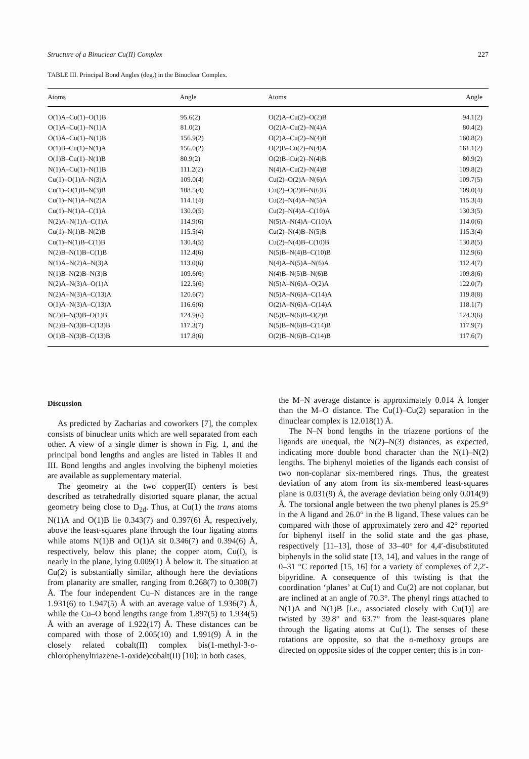Structure of a Binuclear Cu(II) Complex 227
TABLE III. Principal Bond Angles (deg.) in the Binuclear Complex.
| Atoms | Angle | Atoms | Angle |
| --- | --- | --- | --- |
| O(1)A–Cu(1)–O(1)B | 95.6(2) | O(2)A–Cu(2)–O(2)B | 94.1(2) |
| O(1)A–Cu(1)–N(1)A | 81.0(2) | O(2)A–Cu(2)–N(4)A | 80.4(2) |
| O(1)A–Cu(1)–N(1)B | 156.9(2) | O(2)A–Cu(2)–N(4)B | 160.8(2) |
| O(1)B–Cu(1)–N(1)A | 156.0(2) | O(2)B–Cu(2)–N(4)A | 161.1(2) |
| O(1)B–Cu(1)–N(1)B | 80.9(2) | O(2)B–Cu(2)–N(4)B | 80.9(2) |
| N(1)A–Cu(1)–N(1)B | 111.2(2) | N(4)A–Cu(2)–N(4)B | 109.8(2) |
| Cu(1)–O(1)A–N(3)A | 109.0(4) | Cu(2)–O(2)A–N(6)A | 109.7(5) |
| Cu(1)–O(1)B–N(3)B | 108.5(4) | Cu(2)–O(2)B–N(6)B | 109.0(4) |
| Cu(1)–N(1)A–N(2)A | 114.1(4) | Cu(2)–N(4)A–N(5)A | 115.3(4) |
| Cu(1)–N(1)A–C(1)A | 130.0(5) | Cu(2)–N(4)A–C(10)A | 130.3(5) |
| N(2)A–N(1)A–C(1)A | 114.9(6) | N(5)A–N(4)A–C(10)A | 114.0(6) |
| Cu(1)–N(1)B–N(2)B | 115.5(4) | Cu(2)–N(4)B–N(5)B | 115.3(4) |
| Cu(1)–N(1)B–C(1)B | 130.4(5) | Cu(2)–N(4)B–C(10)B | 130.8(5) |
| N(2)B–N(1)B–C(1)B | 112.4(6) | N(5)B–N(4)B–C(10)B | 112.9(6) |
| N(1)A–N(2)A–N(3)A | 113.0(6) | N(4)A–N(5)A–N(6)A | 112.4(7) |
| N(1)B–N(2)B–N(3)B | 109.6(6) | N(4)B–N(5)B–N(6)B | 109.8(6) |
| N(2)A–N(3)A–O(1)A | 122.5(6) | N(5)A–N(6)A–O(2)A | 122.0(7) |
| N(2)A–N(3)A–C(13)A | 120.6(7) | N(5)A–N(6)A–C(14)A | 119.8(8) |
| O(1)A–N(3)A–C(13)A | 116.6(6) | O(2)A–N(6)A–C(14)A | 118.1(7) |
| N(2)B–N(3)B–O(1)B | 124.9(6) | N(5)B–N(6)B–O(2)B | 124.3(6) |
| N(2)B–N(3)B–C(13)B | 117.3(7) | N(5)B–N(6)B–C(14)B | 117.9(7) |
| O(1)B–N(3)B–C(13)B | 117.8(6) | O(2)B–N(6)B–C(14)B | 117.6(7) |
Discussion
As predicted by Zacharias and coworkers [7], the complex consists of binuclear units which are well separated from each other. A view of a single dimer is shown in Fig. 1, and the principal bond lengths and angles are listed in Tables II and III. Bond lengths and angles involving the biphenyl moieties are available as supplementary material.
The geometry at the two copper(II) centers is best described as tetrahedrally distorted square planar, the actual geometry being close to D<sub>2d</sub>. Thus, at Cu(1) the trans atoms N(1)A and O(1)B lie 0.343(7) and 0.397(6) Å, respectively, above the least-squares plane through the four ligating atoms while atoms N(1)B and O(1)A sit 0.346(7) and 0.394(6) Å, respectively, below this plane; the copper atom, Cu(I), is nearly in the plane, lying 0.009(1) Å below it. The situation at Cu(2) is substantially similar, although here the deviations from planarity are smaller, ranging from 0.268(7) to 0.308(7) Å. The four independent Cu–N distances are in the range 1.931(6) to 1.947(5) Å with an average value of 1.936(7) Å, while the Cu–O bond lengths range from 1.897(5) to 1.934(5) Å with an average of 1.922(17) Å. These distances can be compared with those of 2.005(10) and 1.991(9) Å in the closely related cobalt(II) complex bis(1-methyl-3-o-chlorophenyltriazene-1-oxide)cobalt(II) [10]; in both cases,
the M–N average distance is approximately 0.014 Å longer than the M–O distance. The Cu(1)–Cu(2) separation in the dinuclear complex is 12.018(1) Å.
The N–N bond lengths in the triazene portions of the ligands are unequal, the N(2)–N(3) distances, as expected, indicating more double bond character than the N(1)–N(2) lengths. The biphenyl moieties of the ligands each consist of two non-coplanar six-membered rings. Thus, the greatest deviation of any atom from its six-membered least-squares plane is 0.031(9) Å, the average deviation being only 0.014(9) Å. The torsional angle between the two phenyl planes is 25.9° in the A ligand and 26.0° in the B ligand. These values can be compared with those of approximately zero and 42° reported for biphenyl itself in the solid state and the gas phase, respectively [11–13], those of 33–40° for 4,4′-disubstituted biphenyls in the solid state [13, 14], and values in the range of 0–31 °C reported [15, 16] for a variety of complexes of 2,2′-bipyridine. A consequence of this twisting is that the coordination ‘planes’ at Cu(1) and Cu(2) are not coplanar, but are inclined at an angle of 70.3°. The phenyl rings attached to N(1)A and N(1)B [i.e., associated closely with Cu(1)] are twisted by 39.8° and 63.7° from the least-squares plane through the ligating atoms at Cu(1). The senses of these rotations are opposite, so that the o-methoxy groups are directed on opposite sides of the copper center; this is in con-